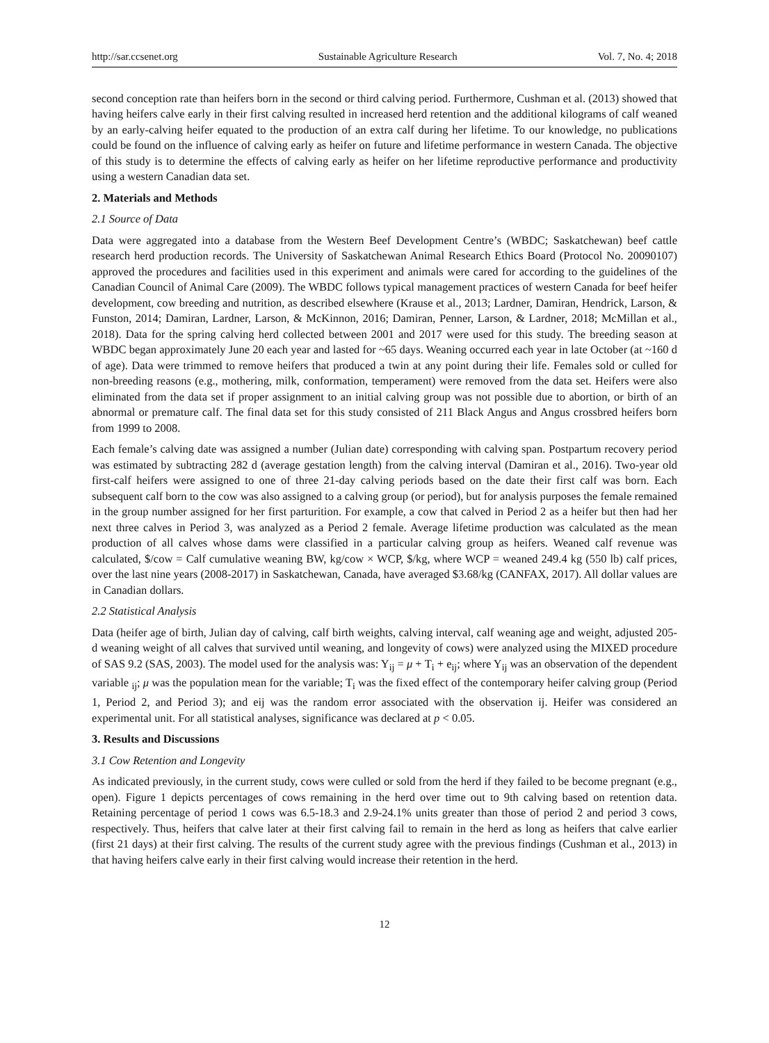http://sar.ccsenet.org Sustainable Agriculture Research Vol. 7, No. 4; 2018
second conception rate than heifers born in the second or third calving period. Furthermore, Cushman et al. (2013) showed that having heifers calve early in their first calving resulted in increased herd retention and the additional kilograms of calf weaned by an early-calving heifer equated to the production of an extra calf during her lifetime. To our knowledge, no publications could be found on the influence of calving early as heifer on future and lifetime performance in western Canada. The objective of this study is to determine the effects of calving early as heifer on her lifetime reproductive performance and productivity using a western Canadian data set.
2. Materials and Methods
2.1 Source of Data
Data were aggregated into a database from the Western Beef Development Centre’s (WBDC; Saskatchewan) beef cattle research herd production records. The University of Saskatchewan Animal Research Ethics Board (Protocol No. 20090107) approved the procedures and facilities used in this experiment and animals were cared for according to the guidelines of the Canadian Council of Animal Care (2009). The WBDC follows typical management practices of western Canada for beef heifer development, cow breeding and nutrition, as described elsewhere (Krause et al., 2013; Lardner, Damiran, Hendrick, Larson, & Funston, 2014; Damiran, Lardner, Larson, & McKinnon, 2016; Damiran, Penner, Larson, & Lardner, 2018; McMillan et al., 2018). Data for the spring calving herd collected between 2001 and 2017 were used for this study. The breeding season at WBDC began approximately June 20 each year and lasted for ~65 days. Weaning occurred each year in late October (at ~160 d of age). Data were trimmed to remove heifers that produced a twin at any point during their life. Females sold or culled for non-breeding reasons (e.g., mothering, milk, conformation, temperament) were removed from the data set. Heifers were also eliminated from the data set if proper assignment to an initial calving group was not possible due to abortion, or birth of an abnormal or premature calf. The final data set for this study consisted of 211 Black Angus and Angus crossbred heifers born from 1999 to 2008.
Each female’s calving date was assigned a number (Julian date) corresponding with calving span. Postpartum recovery period was estimated by subtracting 282 d (average gestation length) from the calving interval (Damiran et al., 2016). Two-year old first-calf heifers were assigned to one of three 21-day calving periods based on the date their first calf was born. Each subsequent calf born to the cow was also assigned to a calving group (or period), but for analysis purposes the female remained in the group number assigned for her first parturition. For example, a cow that calved in Period 2 as a heifer but then had her next three calves in Period 3, was analyzed as a Period 2 female. Average lifetime production was calculated as the mean production of all calves whose dams were classified in a particular calving group as heifers. Weaned calf revenue was calculated, $/cow = Calf cumulative weaning BW, kg/cow × WCP, $/kg, where WCP = weaned 249.4 kg (550 lb) calf prices, over the last nine years (2008-2017) in Saskatchewan, Canada, have averaged $3.68/kg (CANFAX, 2017). All dollar values are in Canadian dollars.
2.2 Statistical Analysis
Data (heifer age of birth, Julian day of calving, calf birth weights, calving interval, calf weaning age and weight, adjusted 205-d weaning weight of all calves that survived until weaning, and longevity of cows) were analyzed using the MIXED procedure of SAS 9.2 (SAS, 2003). The model used for the analysis was: Y<sub>ij</sub> = μ + T<sub>i</sub> + e<sub>ij</sub>; where Y<sub>ij</sub> was an observation of the dependent variable <sub>ij</sub>; μ was the population mean for the variable; T<sub>i</sub> was the fixed effect of the contemporary heifer calving group (Period 1, Period 2, and Period 3); and eij was the random error associated with the observation ij. Heifer was considered an experimental unit. For all statistical analyses, significance was declared at p < 0.05.
3. Results and Discussions
3.1 Cow Retention and Longevity
As indicated previously, in the current study, cows were culled or sold from the herd if they failed to be become pregnant (e.g., open). Figure 1 depicts percentages of cows remaining in the herd over time out to 9th calving based on retention data. Retaining percentage of period 1 cows was 6.5-18.3 and 2.9-24.1% units greater than those of period 2 and period 3 cows, respectively. Thus, heifers that calve later at their first calving fail to remain in the herd as long as heifers that calve earlier (first 21 days) at their first calving. The results of the current study agree with the previous findings (Cushman et al., 2013) in that having heifers calve early in their first calving would increase their retention in the herd.
12